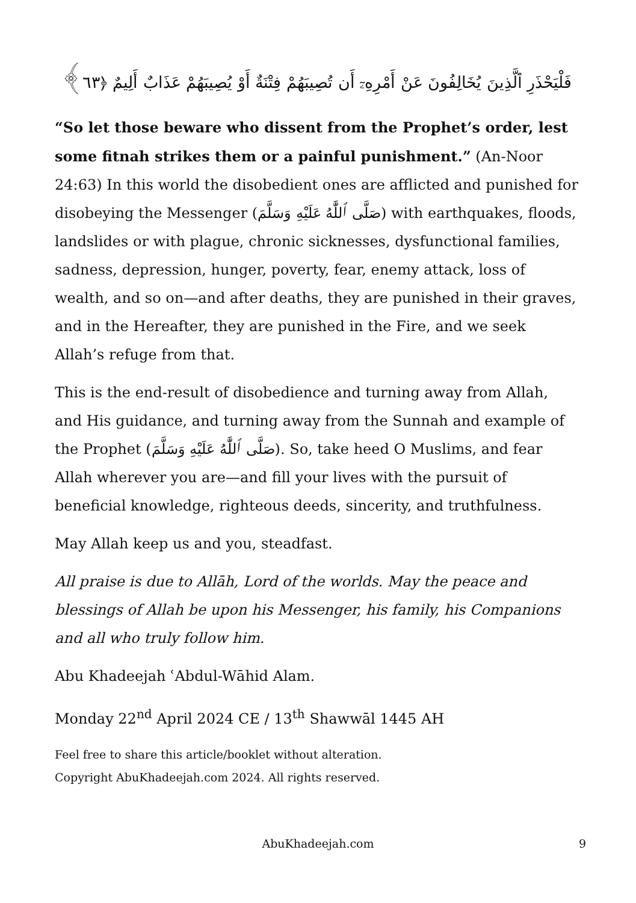فَلْيَحْذَرِ ٱلَّذِينَ يُخَالِفُونَ عَنْ أَمْرِهِۦٓ أَن تُصِيبَهُمْ فِتْنَةٌ أَوْ يُصِيبَهُمْ عَذَابٌ أَلِيمٌ ﴿٦٣﴾
“So let those beware who dissent from the Prophet’s order, lest some fitnah strikes them or a painful punishment.” (An-Noor 24:63) In this world the disobedient ones are afflicted and punished for disobeying the Messenger (صَلَّى ٱللَّٰهُ عَلَيْهِ وَسَلَّمَ) with earthquakes, floods, landslides or with plague, chronic sicknesses, dysfunctional families, sadness, depression, hunger, poverty, fear, enemy attack, loss of wealth, and so on—and after deaths, they are punished in their graves, and in the Hereafter, they are punished in the Fire, and we seek Allah’s refuge from that.
This is the end-result of disobedience and turning away from Allah, and His guidance, and turning away from the Sunnah and example of the Prophet (صَلَّى ٱللَّٰهُ عَلَيْهِ وَسَلَّمَ). So, take heed O Muslims, and fear Allah wherever you are—and fill your lives with the pursuit of beneficial knowledge, righteous deeds, sincerity, and truthfulness.
May Allah keep us and you, steadfast.
All praise is due to Allāh, Lord of the worlds. May the peace and blessings of Allah be upon his Messenger, his family, his Companions and all who truly follow him.
Abu Khadeejah ʿAbdul-Wāhid Alam.
Monday 22<sup>nd</sup> April 2024 CE / 13<sup>th</sup> Shawwāl 1445 AH
Feel free to share this article/booklet without alteration.
Copyright AbuKhadeejah.com 2024. All rights reserved.
AbuKhadeejah.com
9